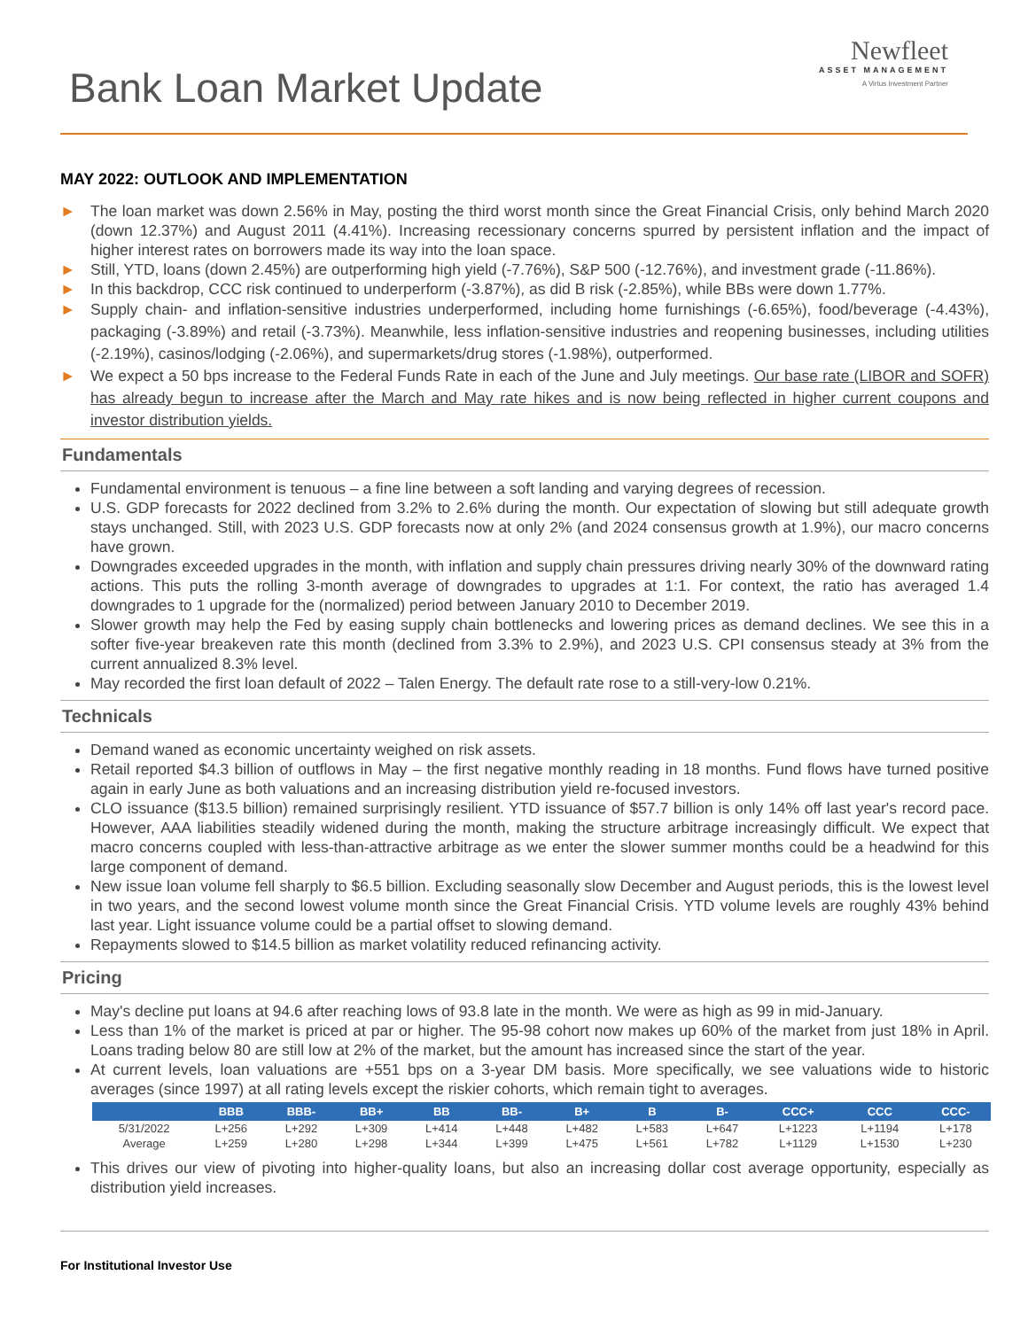Bank Loan Market Update
Newfleet
ASSET MANAGEMENT
A Virtus Investment Partner
MAY 2022: OUTLOOK AND IMPLEMENTATION
► The loan market was down 2.56% in May, posting the third worst month since the Great Financial Crisis, only behind March 2020 (down 12.37%) and August 2011 (4.41%). Increasing recessionary concerns spurred by persistent inflation and the impact of higher interest rates on borrowers made its way into the loan space.
► Still, YTD, loans (down 2.45%) are outperforming high yield (-7.76%), S&P 500 (-12.76%), and investment grade (-11.86%).
► In this backdrop, CCC risk continued to underperform (-3.87%), as did B risk (-2.85%), while BBs were down 1.77%.
► Supply chain- and inflation-sensitive industries underperformed, including home furnishings (-6.65%), food/beverage (-4.43%), packaging (-3.89%) and retail (-3.73%). Meanwhile, less inflation-sensitive industries and reopening businesses, including utilities (-2.19%), casinos/lodging (-2.06%), and supermarkets/drug stores (-1.98%), outperformed.
► We expect a 50 bps increase to the Federal Funds Rate in each of the June and July meetings. Our base rate (LIBOR and SOFR) has already begun to increase after the March and May rate hikes and is now being reflected in higher current coupons and investor distribution yields.
Fundamentals
Fundamental environment is tenuous – a fine line between a soft landing and varying degrees of recession.
U.S. GDP forecasts for 2022 declined from 3.2% to 2.6% during the month. Our expectation of slowing but still adequate growth stays unchanged. Still, with 2023 U.S. GDP forecasts now at only 2% (and 2024 consensus growth at 1.9%), our macro concerns have grown.
Downgrades exceeded upgrades in the month, with inflation and supply chain pressures driving nearly 30% of the downward rating actions. This puts the rolling 3-month average of downgrades to upgrades at 1:1. For context, the ratio has averaged 1.4 downgrades to 1 upgrade for the (normalized) period between January 2010 to December 2019.
Slower growth may help the Fed by easing supply chain bottlenecks and lowering prices as demand declines. We see this in a softer five-year breakeven rate this month (declined from 3.3% to 2.9%), and 2023 U.S. CPI consensus steady at 3% from the current annualized 8.3% level.
May recorded the first loan default of 2022 – Talen Energy. The default rate rose to a still-very-low 0.21%.
Technicals
Demand waned as economic uncertainty weighed on risk assets.
Retail reported $4.3 billion of outflows in May – the first negative monthly reading in 18 months. Fund flows have turned positive again in early June as both valuations and an increasing distribution yield re-focused investors.
CLO issuance ($13.5 billion) remained surprisingly resilient. YTD issuance of $57.7 billion is only 14% off last year's record pace. However, AAA liabilities steadily widened during the month, making the structure arbitrage increasingly difficult. We expect that macro concerns coupled with less-than-attractive arbitrage as we enter the slower summer months could be a headwind for this large component of demand.
New issue loan volume fell sharply to $6.5 billion. Excluding seasonally slow December and August periods, this is the lowest level in two years, and the second lowest volume month since the Great Financial Crisis. YTD volume levels are roughly 43% behind last year. Light issuance volume could be a partial offset to slowing demand.
Repayments slowed to $14.5 billion as market volatility reduced refinancing activity.
Pricing
May's decline put loans at 94.6 after reaching lows of 93.8 late in the month. We were as high as 99 in mid-January.
Less than 1% of the market is priced at par or higher. The 95-98 cohort now makes up 60% of the market from just 18% in April. Loans trading below 80 are still low at 2% of the market, but the amount has increased since the start of the year.
At current levels, loan valuations are +551 bps on a 3-year DM basis. More specifically, we see valuations wide to historic averages (since 1997) at all rating levels except the riskier cohorts, which remain tight to averages.
| | BBB | BBB- | BB+ | BB | BB- | B+ | B | B- | CCC+ | CCC | CCC- |
| --- | --- | --- | --- | --- | --- | --- | --- | --- | --- | --- | --- |
| 5/31/2022 | L+256 | L+292 | L+309 | L+414 | L+448 | L+482 | L+583 | L+647 | L+1223 | L+1194 | L+178 |
| Average | L+259 | L+280 | L+298 | L+344 | L+399 | L+475 | L+561 | L+782 | L+1129 | L+1530 | L+230 |
This drives our view of pivoting into higher-quality loans, but also an increasing dollar cost average opportunity, especially as distribution yield increases.
For Institutional Investor Use